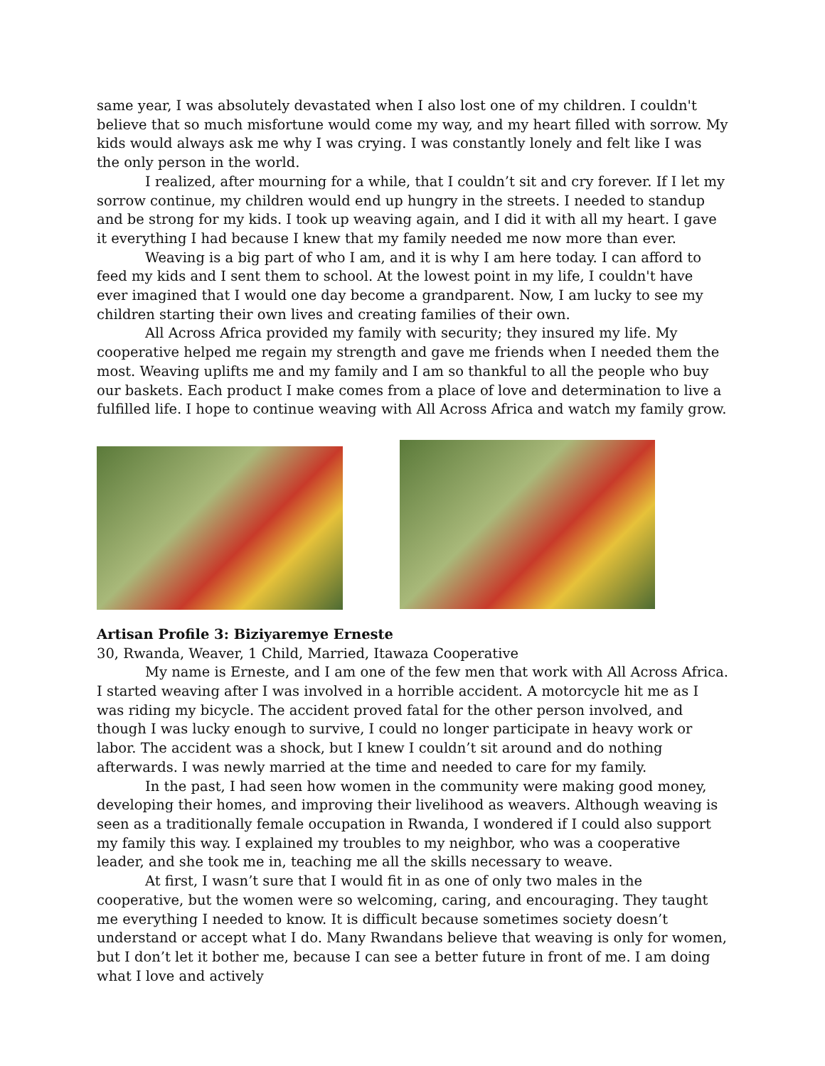same year, I was absolutely devastated when I also lost one of my children. I couldn't believe that so much misfortune would come my way, and my heart filled with sorrow. My kids would always ask me why I was crying. I was constantly lonely and felt like I was the only person in the world.
I realized, after mourning for a while, that I couldn’t sit and cry forever. If I let my sorrow continue, my children would end up hungry in the streets. I needed to standup and be strong for my kids. I took up weaving again, and I did it with all my heart. I gave it everything I had because I knew that my family needed me now more than ever.
Weaving is a big part of who I am, and it is why I am here today. I can afford to feed my kids and I sent them to school. At the lowest point in my life, I couldn't have ever imagined that I would one day become a grandparent. Now, I am lucky to see my children starting their own lives and creating families of their own.
All Across Africa provided my family with security; they insured my life. My cooperative helped me regain my strength and gave me friends when I needed them the most. Weaving uplifts me and my family and I am so thankful to all the people who buy our baskets. Each product I make comes from a place of love and determination to live a fulfilled life. I hope to continue weaving with All Across Africa and watch my family grow.
Artisan Profile 3: Biziyaremye Erneste
30, Rwanda, Weaver, 1 Child, Married, Itawaza Cooperative
My name is Erneste, and I am one of the few men that work with All Across Africa. I started weaving after I was involved in a horrible accident. A motorcycle hit me as I was riding my bicycle. The accident proved fatal for the other person involved, and though I was lucky enough to survive, I could no longer participate in heavy work or labor. The accident was a shock, but I knew I couldn’t sit around and do nothing afterwards. I was newly married at the time and needed to care for my family.
In the past, I had seen how women in the community were making good money, developing their homes, and improving their livelihood as weavers. Although weaving is seen as a traditionally female occupation in Rwanda, I wondered if I could also support my family this way. I explained my troubles to my neighbor, who was a cooperative leader, and she took me in, teaching me all the skills necessary to weave.
At first, I wasn’t sure that I would fit in as one of only two males in the cooperative, but the women were so welcoming, caring, and encouraging. They taught me everything I needed to know. It is difficult because sometimes society doesn’t understand or accept what I do. Many Rwandans believe that weaving is only for women, but I don’t let it bother me, because I can see a better future in front of me. I am doing what I love and actively